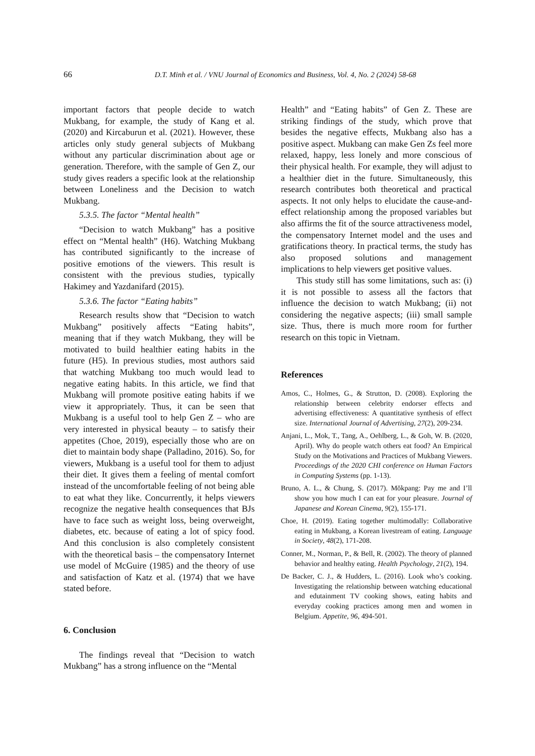66 D.T. Minh et al. / VNU Journal of Economics and Business, Vol. 4, No. 2 (2024) 58-68
important factors that people decide to watch Mukbang, for example, the study of Kang et al. (2020) and Kircaburun et al. (2021). However, these articles only study general subjects of Mukbang without any particular discrimination about age or generation. Therefore, with the sample of Gen Z, our study gives readers a specific look at the relationship between Loneliness and the Decision to watch Mukbang.
5.3.5. The factor “Mental health”
“Decision to watch Mukbang” has a positive effect on “Mental health” (H6). Watching Mukbang has contributed significantly to the increase of positive emotions of the viewers. This result is consistent with the previous studies, typically Hakimey and Yazdanifard (2015).
5.3.6. The factor “Eating habits”
Research results show that “Decision to watch Mukbang” positively affects “Eating habits”, meaning that if they watch Mukbang, they will be motivated to build healthier eating habits in the future (H5). In previous studies, most authors said that watching Mukbang too much would lead to negative eating habits. In this article, we find that Mukbang will promote positive eating habits if we view it appropriately. Thus, it can be seen that Mukbang is a useful tool to help Gen Z – who are very interested in physical beauty – to satisfy their appetites (Choe, 2019), especially those who are on diet to maintain body shape (Palladino, 2016). So, for viewers, Mukbang is a useful tool for them to adjust their diet. It gives them a feeling of mental comfort instead of the uncomfortable feeling of not being able to eat what they like. Concurrently, it helps viewers recognize the negative health consequences that BJs have to face such as weight loss, being overweight, diabetes, etc. because of eating a lot of spicy food. And this conclusion is also completely consistent with the theoretical basis – the compensatory Internet use model of McGuire (1985) and the theory of use and satisfaction of Katz et al. (1974) that we have stated before.
6. Conclusion
The findings reveal that “Decision to watch Mukbang” has a strong influence on the “Mental
Health” and “Eating habits” of Gen Z. These are striking findings of the study, which prove that besides the negative effects, Mukbang also has a positive aspect. Mukbang can make Gen Zs feel more relaxed, happy, less lonely and more conscious of their physical health. For example, they will adjust to a healthier diet in the future. Simultaneously, this research contributes both theoretical and practical aspects. It not only helps to elucidate the cause-and-effect relationship among the proposed variables but also affirms the fit of the source attractiveness model, the compensatory Internet model and the uses and gratifications theory. In practical terms, the study has also proposed solutions and management implications to help viewers get positive values.
This study still has some limitations, such as: (i) it is not possible to assess all the factors that influence the decision to watch Mukbang; (ii) not considering the negative aspects; (iii) small sample size. Thus, there is much more room for further research on this topic in Vietnam.
References
Amos, C., Holmes, G., & Strutton, D. (2008). Exploring the relationship between celebrity endorser effects and advertising effectiveness: A quantitative synthesis of effect size. International Journal of Advertising, 27(2), 209-234.
Anjani, L., Mok, T., Tang, A., Oehlberg, L., & Goh, W. B. (2020, April). Why do people watch others eat food? An Empirical Study on the Motivations and Practices of Mukbang Viewers. Proceedings of the 2020 CHI conference on Human Factors in Computing Systems (pp. 1-13).
Bruno, A. L., & Chung, S. (2017). Mŏkpang: Pay me and I’ll show you how much I can eat for your pleasure. Journal of Japanese and Korean Cinema, 9(2), 155-171.
Choe, H. (2019). Eating together multimodally: Collaborative eating in Mukbang, a Korean livestream of eating. Language in Society, 48(2), 171-208.
Conner, M., Norman, P., & Bell, R. (2002). The theory of planned behavior and healthy eating. Health Psychology, 21(2), 194.
De Backer, C. J., & Hudders, L. (2016). Look who’s cooking. Investigating the relationship between watching educational and edutainment TV cooking shows, eating habits and everyday cooking practices among men and women in Belgium. Appetite, 96, 494-501.